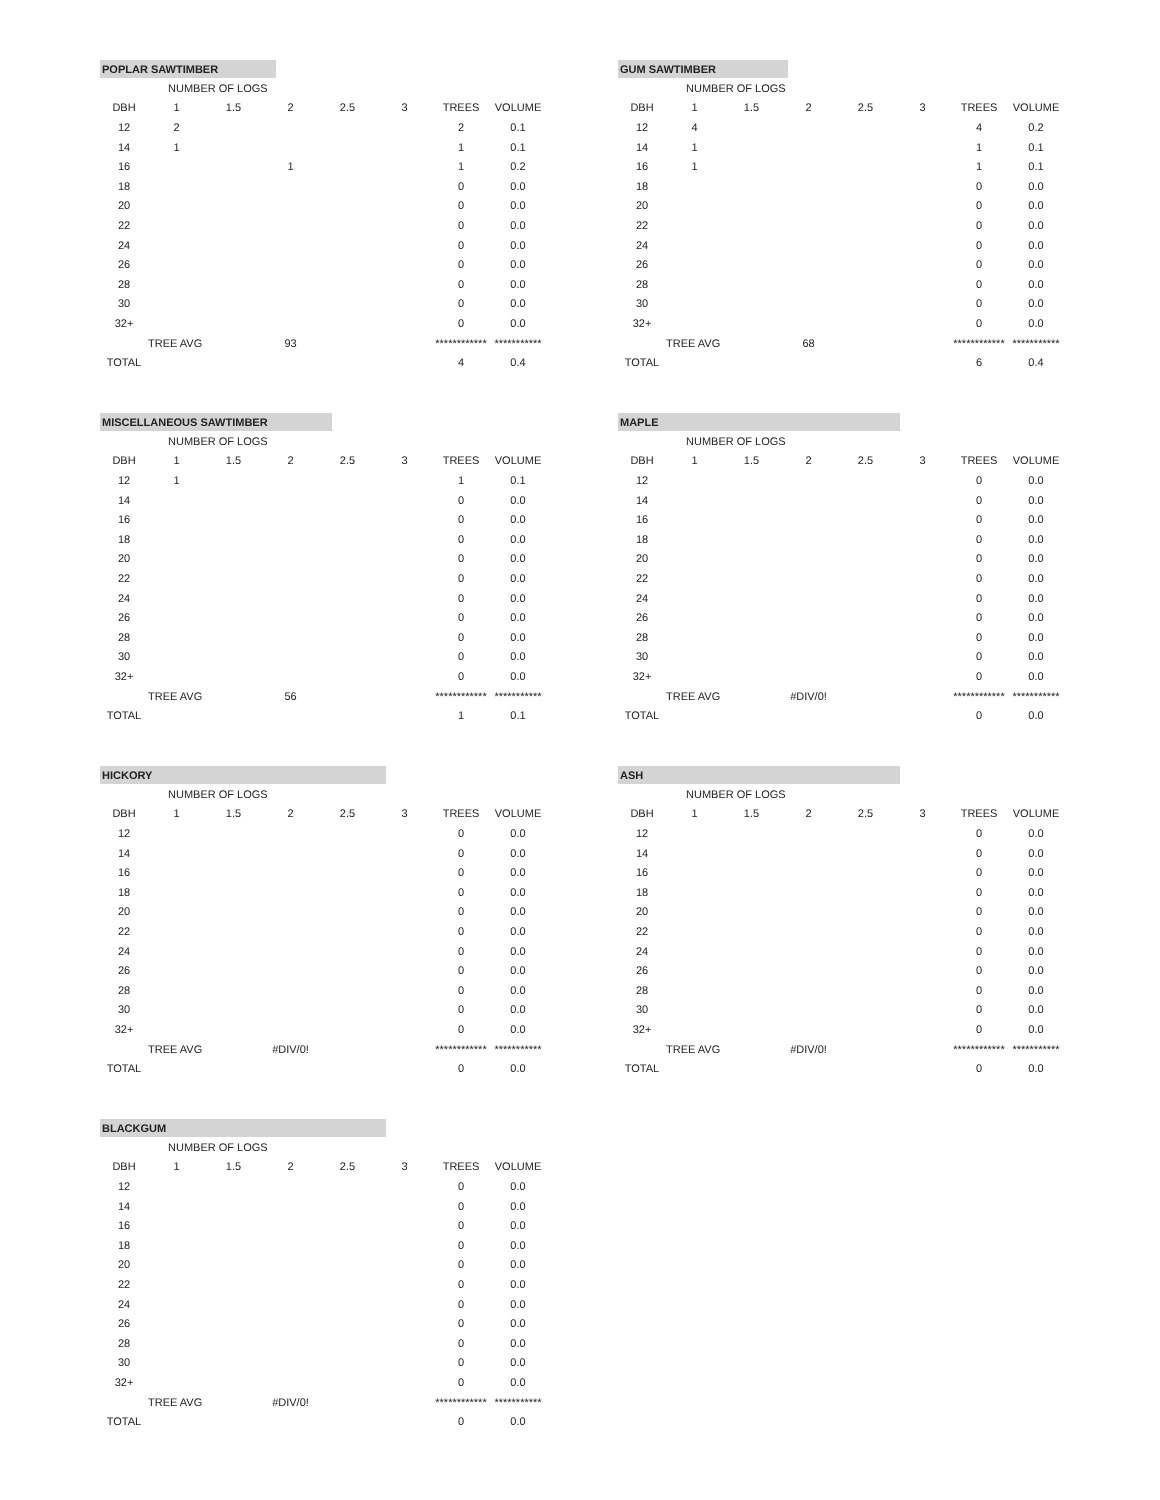POPLAR SAWTIMBER
| | NUMBER OF LOGS | | | | | | |
| DBH | 1 | 1.5 | 2 | 2.5 | 3 | TREES | VOLUME |
| 12 | 2 | | | | | 2 | 0.1 |
| 14 | 1 | | | | | 1 | 0.1 |
| 16 | | | 1 | | | 1 | 0.2 |
| 18 | | | | | | 0 | 0.0 |
| 20 | | | | | | 0 | 0.0 |
| 22 | | | | | | 0 | 0.0 |
| 24 | | | | | | 0 | 0.0 |
| 26 | | | | | | 0 | 0.0 |
| 28 | | | | | | 0 | 0.0 |
| 30 | | | | | | 0 | 0.0 |
| 32+ | | | | | | 0 | 0.0 |
| | TREE AVG | | 93 | | | ************ | *********** |
| TOTAL | | | | | | 4 | 0.4 |
GUM SAWTIMBER
| | NUMBER OF LOGS | | | | | | |
| DBH | 1 | 1.5 | 2 | 2.5 | 3 | TREES | VOLUME |
| 12 | 4 | | | | | 4 | 0.2 |
| 14 | 1 | | | | | 1 | 0.1 |
| 16 | 1 | | | | | 1 | 0.1 |
| 18 | | | | | | 0 | 0.0 |
| 20 | | | | | | 0 | 0.0 |
| 22 | | | | | | 0 | 0.0 |
| 24 | | | | | | 0 | 0.0 |
| 26 | | | | | | 0 | 0.0 |
| 28 | | | | | | 0 | 0.0 |
| 30 | | | | | | 0 | 0.0 |
| 32+ | | | | | | 0 | 0.0 |
| | TREE AVG | | 68 | | | ************ | *********** |
| TOTAL | | | | | | 6 | 0.4 |
MISCELLANEOUS SAWTIMBER
| | NUMBER OF LOGS | | | | | | |
| DBH | 1 | 1.5 | 2 | 2.5 | 3 | TREES | VOLUME |
| 12 | 1 | | | | | 1 | 0.1 |
| 14 | | | | | | 0 | 0.0 |
| 16 | | | | | | 0 | 0.0 |
| 18 | | | | | | 0 | 0.0 |
| 20 | | | | | | 0 | 0.0 |
| 22 | | | | | | 0 | 0.0 |
| 24 | | | | | | 0 | 0.0 |
| 26 | | | | | | 0 | 0.0 |
| 28 | | | | | | 0 | 0.0 |
| 30 | | | | | | 0 | 0.0 |
| 32+ | | | | | | 0 | 0.0 |
| | TREE AVG | | 56 | | | ************ | *********** |
| TOTAL | | | | | | 1 | 0.1 |
MAPLE
| | NUMBER OF LOGS | | | | | | |
| DBH | 1 | 1.5 | 2 | 2.5 | 3 | TREES | VOLUME |
| 12 | | | | | | 0 | 0.0 |
| 14 | | | | | | 0 | 0.0 |
| 16 | | | | | | 0 | 0.0 |
| 18 | | | | | | 0 | 0.0 |
| 20 | | | | | | 0 | 0.0 |
| 22 | | | | | | 0 | 0.0 |
| 24 | | | | | | 0 | 0.0 |
| 26 | | | | | | 0 | 0.0 |
| 28 | | | | | | 0 | 0.0 |
| 30 | | | | | | 0 | 0.0 |
| 32+ | | | | | | 0 | 0.0 |
| | TREE AVG | | #DIV/0! | | | ************ | *********** |
| TOTAL | | | | | | 0 | 0.0 |
HICKORY
| | NUMBER OF LOGS | | | | | | |
| DBH | 1 | 1.5 | 2 | 2.5 | 3 | TREES | VOLUME |
| 12 | | | | | | 0 | 0.0 |
| 14 | | | | | | 0 | 0.0 |
| 16 | | | | | | 0 | 0.0 |
| 18 | | | | | | 0 | 0.0 |
| 20 | | | | | | 0 | 0.0 |
| 22 | | | | | | 0 | 0.0 |
| 24 | | | | | | 0 | 0.0 |
| 26 | | | | | | 0 | 0.0 |
| 28 | | | | | | 0 | 0.0 |
| 30 | | | | | | 0 | 0.0 |
| 32+ | | | | | | 0 | 0.0 |
| | TREE AVG | | #DIV/0! | | | ************ | *********** |
| TOTAL | | | | | | 0 | 0.0 |
ASH
| | NUMBER OF LOGS | | | | | | |
| DBH | 1 | 1.5 | 2 | 2.5 | 3 | TREES | VOLUME |
| 12 | | | | | | 0 | 0.0 |
| 14 | | | | | | 0 | 0.0 |
| 16 | | | | | | 0 | 0.0 |
| 18 | | | | | | 0 | 0.0 |
| 20 | | | | | | 0 | 0.0 |
| 22 | | | | | | 0 | 0.0 |
| 24 | | | | | | 0 | 0.0 |
| 26 | | | | | | 0 | 0.0 |
| 28 | | | | | | 0 | 0.0 |
| 30 | | | | | | 0 | 0.0 |
| 32+ | | | | | | 0 | 0.0 |
| | TREE AVG | | #DIV/0! | | | ************ | *********** |
| TOTAL | | | | | | 0 | 0.0 |
BLACKGUM
| | NUMBER OF LOGS | | | | | | |
| DBH | 1 | 1.5 | 2 | 2.5 | 3 | TREES | VOLUME |
| 12 | | | | | | 0 | 0.0 |
| 14 | | | | | | 0 | 0.0 |
| 16 | | | | | | 0 | 0.0 |
| 18 | | | | | | 0 | 0.0 |
| 20 | | | | | | 0 | 0.0 |
| 22 | | | | | | 0 | 0.0 |
| 24 | | | | | | 0 | 0.0 |
| 26 | | | | | | 0 | 0.0 |
| 28 | | | | | | 0 | 0.0 |
| 30 | | | | | | 0 | 0.0 |
| 32+ | | | | | | 0 | 0.0 |
| | TREE AVG | | #DIV/0! | | | ************ | *********** |
| TOTAL | | | | | | 0 | 0.0 |